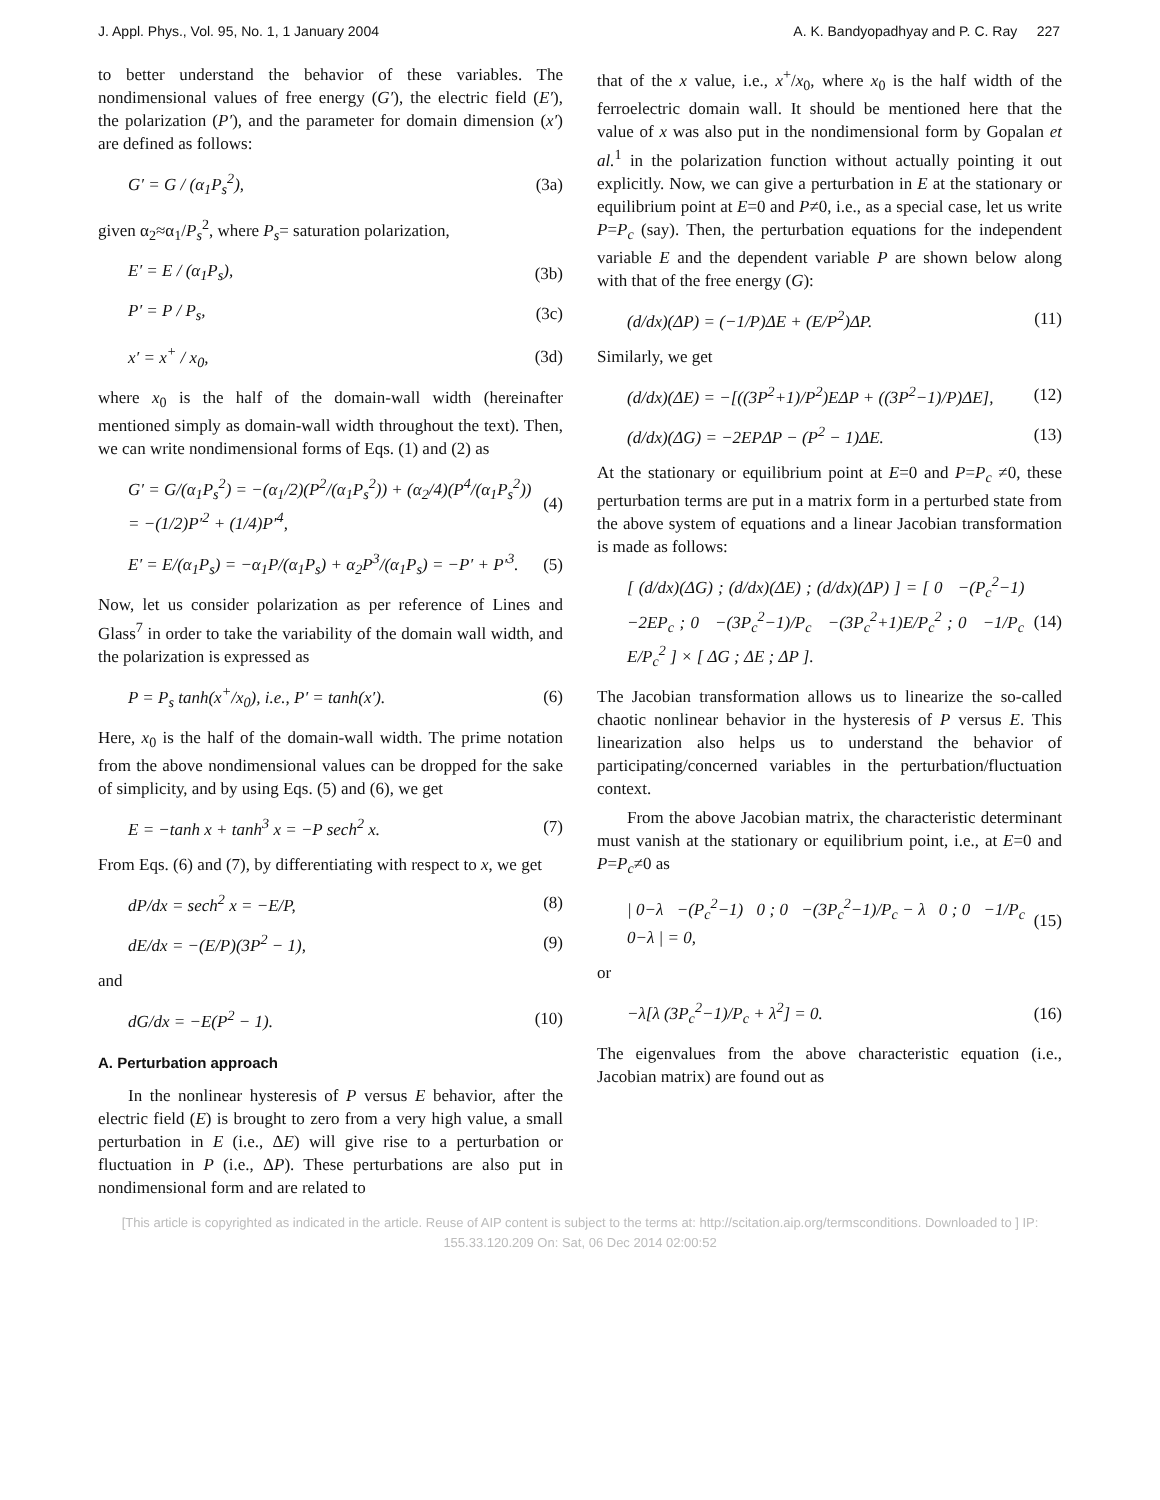J. Appl. Phys., Vol. 95, No. 1, 1 January 2004 A. K. Bandyopadhyay and P. C. Ray 227
to better understand the behavior of these variables. The nondimensional values of free energy (G′), the electric field (E′), the polarization (P′), and the parameter for domain dimension (x′) are defined as follows:
G′ = G / (α<sub>1</sub>P<sub>s</sub><sup>2</sup>), (3a)
given α<sub>2</sub>≈α<sub>1</sub>/P<sub>s</sub><sup>2</sup>, where P<sub>s</sub>= saturation polarization,
E′ = E / (α<sub>1</sub>P<sub>s</sub>), (3b)
P′ = P / P<sub>s</sub>, (3c)
x′ = x<sup>+</sup> / x<sub>0</sub>, (3d)
where x<sub>0</sub> is the half of the domain-wall width (hereinafter mentioned simply as domain-wall width throughout the text). Then, we can write nondimensional forms of Eqs. (1) and (2) as
G′ = G/(α<sub>1</sub>P<sub>s</sub><sup>2</sup>) = −(α<sub>1</sub>/2)(P<sup>2</sup>/(α<sub>1</sub>P<sub>s</sub><sup>2</sup>)) + (α<sub>2</sub>/4)(P<sup>4</sup>/(α<sub>1</sub>P<sub>s</sub><sup>2</sup>))
= −(1/2)P′<sup>2</sup> + (1/4)P′<sup>4</sup>, (4)
E′ = E/(α<sub>1</sub>P<sub>s</sub>) = −α<sub>1</sub>P/(α<sub>1</sub>P<sub>s</sub>) + α<sub>2</sub>P<sup>3</sup>/(α<sub>1</sub>P<sub>s</sub>) = −P′ + P′<sup>3</sup>. (5)
Now, let us consider polarization as per reference of Lines and Glass<sup>7</sup> in order to take the variability of the domain wall width, and the polarization is expressed as
P = P<sub>s</sub> tanh(x<sup>+</sup>/x<sub>0</sub>), i.e., P′ = tanh(x′). (6)
Here, x<sub>0</sub> is the half of the domain-wall width. The prime notation from the above nondimensional values can be dropped for the sake of simplicity, and by using Eqs. (5) and (6), we get
E = −tanh x + tanh<sup>3</sup> x = −P sech<sup>2</sup> x. (7)
From Eqs. (6) and (7), by differentiating with respect to x, we get
dP/dx = sech<sup>2</sup> x = −E/P, (8)
dE/dx = −(E/P)(3P<sup>2</sup> − 1), (9)
and
dG/dx = −E(P<sup>2</sup> − 1). (10)
A. Perturbation approach
In the nonlinear hysteresis of P versus E behavior, after the electric field (E) is brought to zero from a very high value, a small perturbation in E (i.e., ΔE) will give rise to a perturbation or fluctuation in P (i.e., ΔP). These perturbations are also put in nondimensional form and are related to
that of the x value, i.e., x<sup>+</sup>/x<sub>0</sub>, where x<sub>0</sub> is the half width of the ferroelectric domain wall. It should be mentioned here that the value of x was also put in the nondimensional form by Gopalan et al.<sup>1</sup> in the polarization function without actually pointing it out explicitly. Now, we can give a perturbation in E at the stationary or equilibrium point at E=0 and P≠0, i.e., as a special case, let us write P=P<sub>c</sub> (say). Then, the perturbation equations for the independent variable E and the dependent variable P are shown below along with that of the free energy (G):
(d/dx)(ΔP) = (−1/P)ΔE + (E/P<sup>2</sup>)ΔP. (11)
Similarly, we get
(d/dx)(ΔE) = −[((3P<sup>2</sup>+1)/P<sup>2</sup>)EΔP + ((3P<sup>2</sup>−1)/P)ΔE], (12)
(d/dx)(ΔG) = −2EPΔP − (P<sup>2</sup> − 1)ΔE. (13)
At the stationary or equilibrium point at E=0 and P=P<sub>c</sub> ≠0, these perturbation terms are put in a matrix form in a perturbed state from the above system of equations and a linear Jacobian transformation is made as follows:
[ (d/dx)(ΔG) ; (d/dx)(ΔE) ; (d/dx)(ΔP) ] = [ 0 −(P<sub>c</sub><sup>2</sup>−1) −2EP<sub>c</sub> ; 0 −(3P<sub>c</sub><sup>2</sup>−1)/P<sub>c</sub> −(3P<sub>c</sub><sup>2</sup>+1)E/P<sub>c</sub><sup>2</sup> ; 0 −1/P<sub>c</sub> E/P<sub>c</sub><sup>2</sup> ] × [ ΔG ; ΔE ; ΔP ]. (14)
The Jacobian transformation allows us to linearize the so-called chaotic nonlinear behavior in the hysteresis of P versus E. This linearization also helps us to understand the behavior of participating/concerned variables in the perturbation/fluctuation context.
From the above Jacobian matrix, the characteristic determinant must vanish at the stationary or equilibrium point, i.e., at E=0 and P=P<sub>c</sub>≠0 as
| 0−λ −(P<sub>c</sub><sup>2</sup>−1) 0 ; 0 −(3P<sub>c</sub><sup>2</sup>−1)/P<sub>c</sub> − λ 0 ; 0 −1/P<sub>c</sub> 0−λ | = 0, (15)
or
−λ[λ (3P<sub>c</sub><sup>2</sup>−1)/P<sub>c</sub> + λ<sup>2</sup>] = 0. (16)
The eigenvalues from the above characteristic equation (i.e., Jacobian matrix) are found out as
[This article is copyrighted as indicated in the article. Reuse of AIP content is subject to the terms at: http://scitation.aip.org/termsconditions. Downloaded to ] IP:
155.33.120.209 On: Sat, 06 Dec 2014 02:00:52